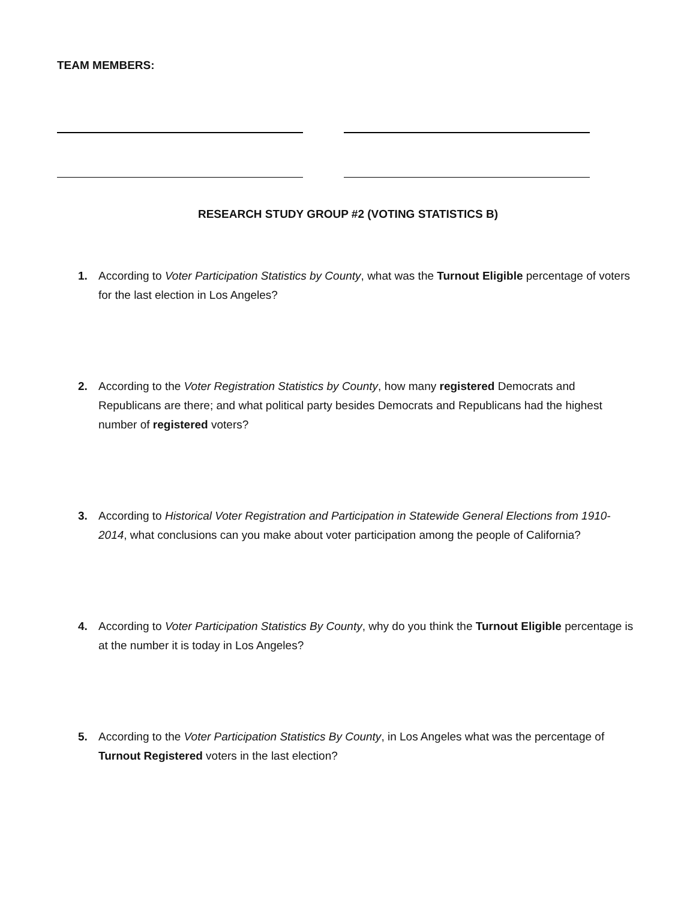TEAM MEMBERS:
RESEARCH STUDY GROUP #2 (VOTING STATISTICS B)
1. According to Voter Participation Statistics by County, what was the Turnout Eligible percentage of voters for the last election in Los Angeles?
2. According to the Voter Registration Statistics by County, how many registered Democrats and Republicans are there; and what political party besides Democrats and Republicans had the highest number of registered voters?
3. According to Historical Voter Registration and Participation in Statewide General Elections from 1910-2014, what conclusions can you make about voter participation among the people of California?
4. According to Voter Participation Statistics By County, why do you think the Turnout Eligible percentage is at the number it is today in Los Angeles?
5. According to the Voter Participation Statistics By County, in Los Angeles what was the percentage of Turnout Registered voters in the last election?